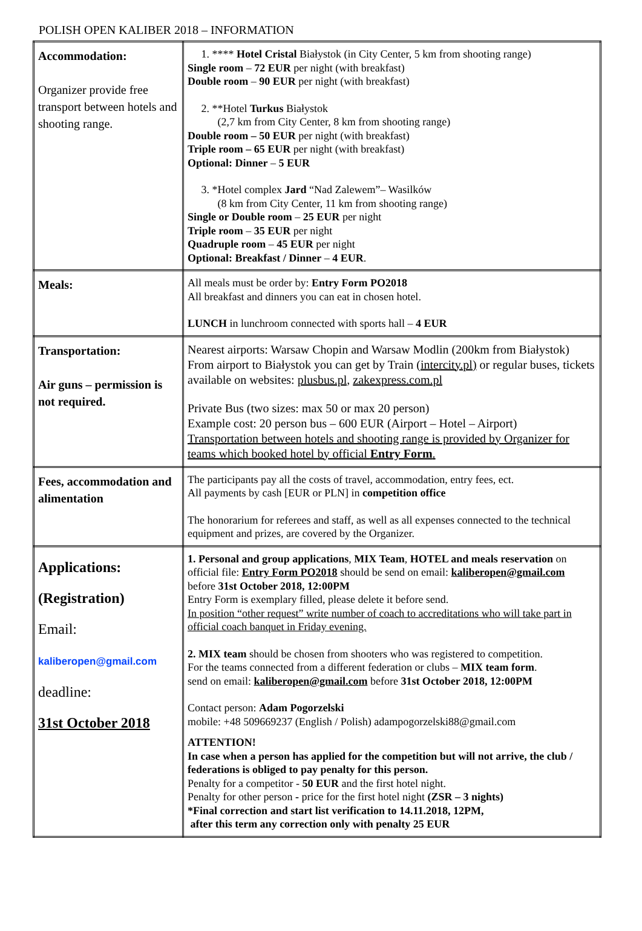POLISH OPEN KALIBER 2018 – INFORMATION
| Accommodation: Organizer provide free transport between hotels and shooting range. | 1. **** Hotel Cristal Białystok (in City Center, 5 km from shooting range) Single room – 72 EUR per night (with breakfast) Double room – 90 EUR per night (with breakfast) 2. **Hotel Turkus Białystok (2,7 km from City Center, 8 km from shooting range) Double room – 50 EUR per night (with breakfast) Triple room – 65 EUR per night (with breakfast) Optional: Dinner – 5 EUR 3. *Hotel complex Jard “Nad Zalewem”– Wasilków (8 km from City Center, 11 km from shooting range) Single or Double room – 25 EUR per night Triple room – 35 EUR per night Quadruple room – 45 EUR per night Optional: Breakfast / Dinner – 4 EUR . |
| Meals: | All meals must be order by: Entry Form PO2018 All breakfast and dinners you can eat in chosen hotel. LUNCH in lunchroom connected with sports hall – 4 EUR |
| Transportation: Air guns – permission is not required. | Nearest airports: Warsaw Chopin and Warsaw Modlin (200km from Białystok) From airport to Białystok you can get by Train ( intercity.pl) or regular buses, tickets available on websites: plusbus.pl, zakexpress.com.pl Private Bus (two sizes: max 50 or max 20 person) Example cost: 20 person bus – 600 EUR (Airport – Hotel – Airport) Transportation between hotels and shooting range is provided by Organizer for teams which booked hotel by official Entry Form . |
| Fees, accommodation and alimentation | The participants pay all the costs of travel, accommodation, entry fees, ect. All payments by cash [EUR or PLN] in competition office The honorarium for referees and staff, as well as all expenses connected to the technical equipment and prizes, are covered by the Organizer. |
| Applications: (Registration) Email: kaliberopen@gmail.com deadline: 31st October 2018 | 1. Personal and group applications , MIX Team , HOTEL and meals reservation on official file: Entry Form PO2018 should be send on email: kaliberopen@gmail.com before 31st October 2018, 12:00PM Entry Form is exemplary filled, please delete it before send. In position “other request” write number of coach to accreditations who will take part in official coach banquet in Friday evening. 2. MIX team should be chosen from shooters who was registered to competition. For the teams connected from a different federation or clubs – MIX team form . send on email: kaliberopen@gmail.com before 31st October 2018, 12:00PM Contact person: Adam Pogorzelski mobile: +48 509669237 (English / Polish) adampogorzelski88@gmail.com ATTENTION! In case when a person has applied for the competition but will not arrive, the club / federations is obliged to pay penalty for this person. Penalty for a competitor - 50 EUR and the first hotel night. Penalty for other person - price for the first hotel night (ZSR – 3 nights) *Final correction and start list verification to 14.11.2018, 12PM, after this term any correction only with penalty 25 EUR |